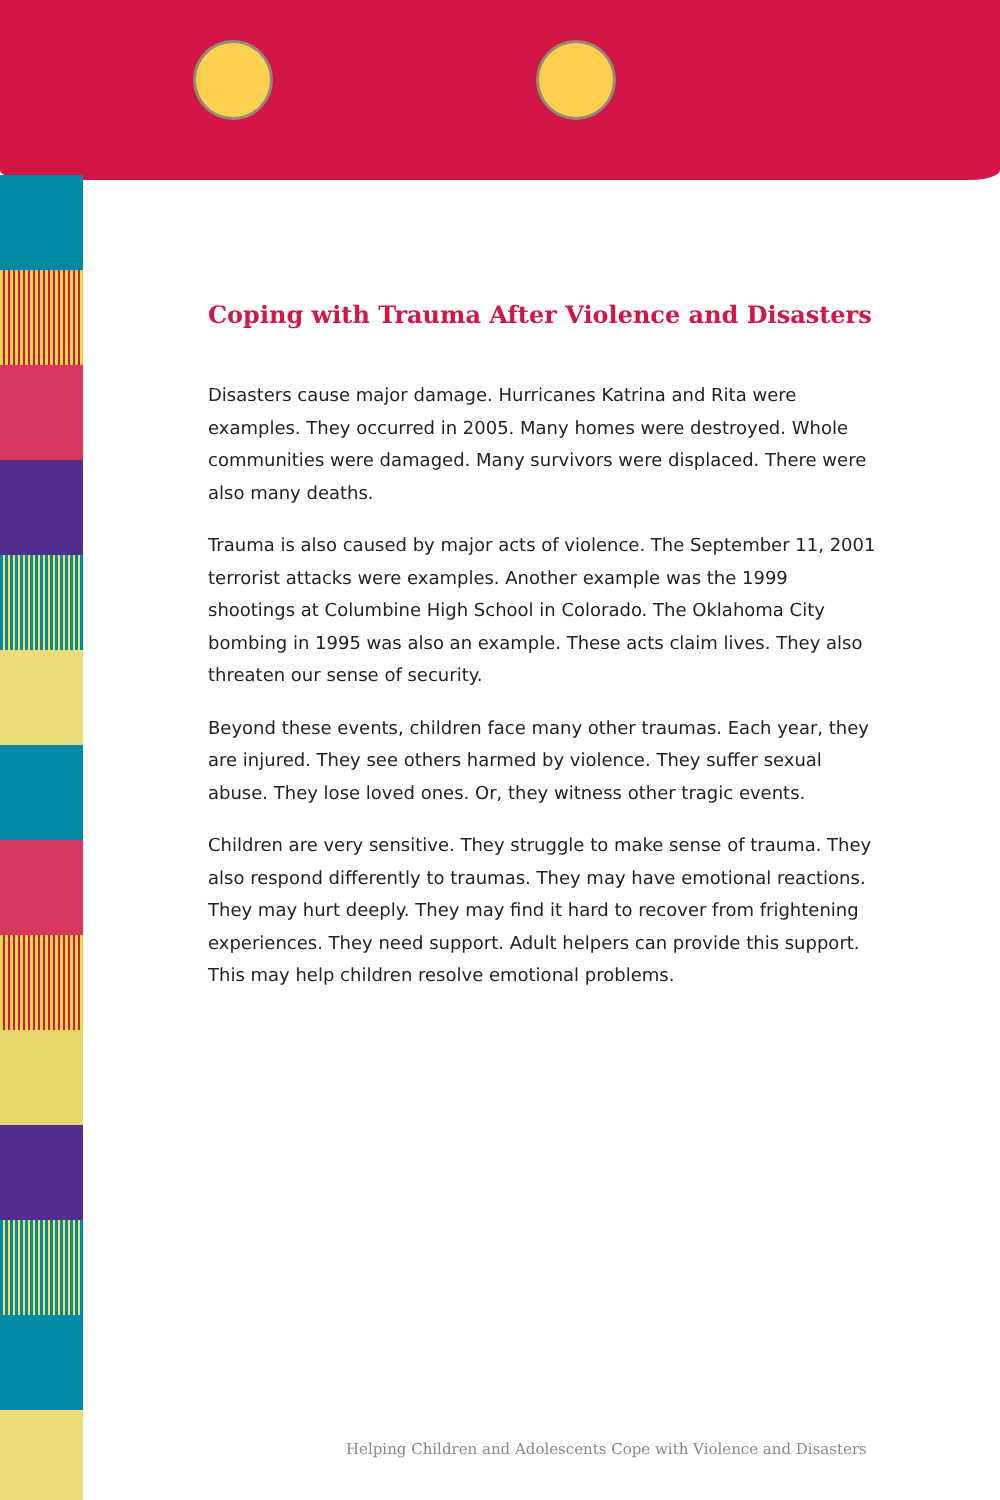Coping with Trauma After Violence and Disasters
Disasters cause major damage. Hurricanes Katrina and Rita were examples. They occurred in 2005. Many homes were destroyed. Whole communities were damaged. Many survivors were displaced. There were also many deaths.
Trauma is also caused by major acts of violence. The September 11, 2001 terrorist attacks were examples. Another example was the 1999 shootings at Columbine High School in Colorado. The Oklahoma City bombing in 1995 was also an example. These acts claim lives. They also threaten our sense of security.
Beyond these events, children face many other traumas. Each year, they are injured. They see others harmed by violence. They suffer sexual abuse. They lose loved ones. Or, they witness other tragic events.
Children are very sensitive. They struggle to make sense of trauma. They also respond differently to traumas. They may have emotional reactions. They may hurt deeply. They may find it hard to recover from frightening experiences. They need support. Adult helpers can provide this support. This may help children resolve emotional problems.
Helping Children and Adolescents Cope with Violence and Disasters